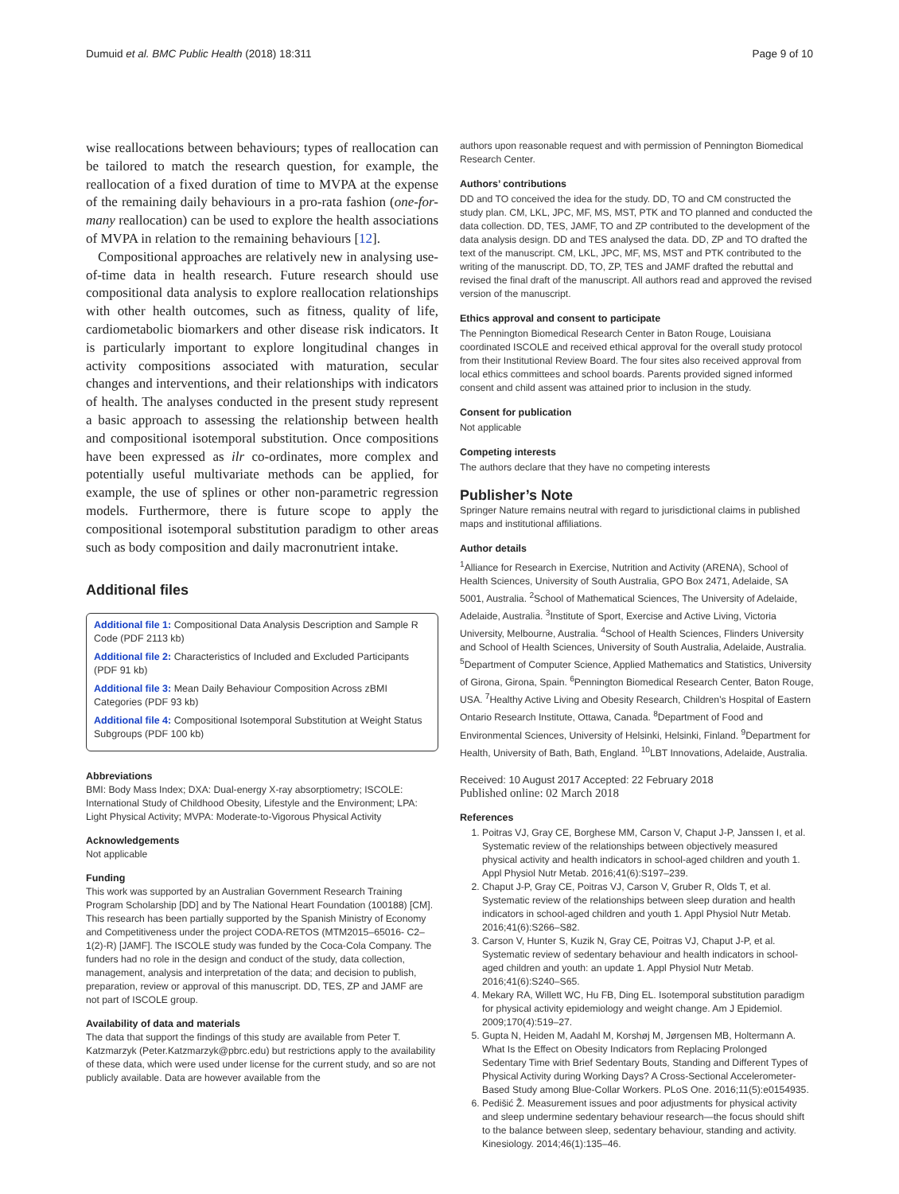Dumuid et al. BMC Public Health (2018) 18:311 Page 9 of 10
wise reallocations between behaviours; types of reallocation can be tailored to match the research question, for example, the reallocation of a fixed duration of time to MVPA at the expense of the remaining daily behaviours in a pro-rata fashion (one-for-many reallocation) can be used to explore the health associations of MVPA in relation to the remaining behaviours [12].
Compositional approaches are relatively new in analysing use-of-time data in health research. Future research should use compositional data analysis to explore reallocation relationships with other health outcomes, such as fitness, quality of life, cardiometabolic biomarkers and other disease risk indicators. It is particularly important to explore longitudinal changes in activity compositions associated with maturation, secular changes and interventions, and their relationships with indicators of health. The analyses conducted in the present study represent a basic approach to assessing the relationship between health and compositional isotemporal substitution. Once compositions have been expressed as ilr co-ordinates, more complex and potentially useful multivariate methods can be applied, for example, the use of splines or other non-parametric regression models. Furthermore, there is future scope to apply the compositional isotemporal substitution paradigm to other areas such as body composition and daily macronutrient intake.
Additional files
Additional file 1: Compositional Data Analysis Description and Sample R Code (PDF 2113 kb)
Additional file 2: Characteristics of Included and Excluded Participants (PDF 91 kb)
Additional file 3: Mean Daily Behaviour Composition Across zBMI Categories (PDF 93 kb)
Additional file 4: Compositional Isotemporal Substitution at Weight Status Subgroups (PDF 100 kb)
Abbreviations
BMI: Body Mass Index; DXA: Dual-energy X-ray absorptiometry; ISCOLE: International Study of Childhood Obesity, Lifestyle and the Environment; LPA: Light Physical Activity; MVPA: Moderate-to-Vigorous Physical Activity
Acknowledgements
Not applicable
Funding
This work was supported by an Australian Government Research Training Program Scholarship [DD] and by The National Heart Foundation (100188) [CM]. This research has been partially supported by the Spanish Ministry of Economy and Competitiveness under the project CODA-RETOS (MTM2015–65016- C2–1(2)-R) [JAMF]. The ISCOLE study was funded by the Coca-Cola Company. The funders had no role in the design and conduct of the study, data collection, management, analysis and interpretation of the data; and decision to publish, preparation, review or approval of this manuscript. DD, TES, ZP and JAMF are not part of ISCOLE group.
Availability of data and materials
The data that support the findings of this study are available from Peter T. Katzmarzyk (Peter.Katzmarzyk@pbrc.edu) but restrictions apply to the availability of these data, which were used under license for the current study, and so are not publicly available. Data are however available from the
authors upon reasonable request and with permission of Pennington Biomedical Research Center.
Authors’ contributions
DD and TO conceived the idea for the study. DD, TO and CM constructed the study plan. CM, LKL, JPC, MF, MS, MST, PTK and TO planned and conducted the data collection. DD, TES, JAMF, TO and ZP contributed to the development of the data analysis design. DD and TES analysed the data. DD, ZP and TO drafted the text of the manuscript. CM, LKL, JPC, MF, MS, MST and PTK contributed to the writing of the manuscript. DD, TO, ZP, TES and JAMF drafted the rebuttal and revised the final draft of the manuscript. All authors read and approved the revised version of the manuscript.
Ethics approval and consent to participate
The Pennington Biomedical Research Center in Baton Rouge, Louisiana coordinated ISCOLE and received ethical approval for the overall study protocol from their Institutional Review Board. The four sites also received approval from local ethics committees and school boards. Parents provided signed informed consent and child assent was attained prior to inclusion in the study.
Consent for publication
Not applicable
Competing interests
The authors declare that they have no competing interests
Publisher’s Note
Springer Nature remains neutral with regard to jurisdictional claims in published maps and institutional affiliations.
Author details
<sup>1</sup> Alliance for Research in Exercise, Nutrition and Activity (ARENA), School of Health Sciences, University of South Australia, GPO Box 2471, Adelaide, SA 5001, Australia. <sup>2</sup>School of Mathematical Sciences, The University of Adelaide, Adelaide, Australia. <sup>3</sup>Institute of Sport, Exercise and Active Living, Victoria University, Melbourne, Australia. <sup>4</sup>School of Health Sciences, Flinders University and School of Health Sciences, University of South Australia, Adelaide, Australia. <sup>5</sup>Department of Computer Science, Applied Mathematics and Statistics, University of Girona, Girona, Spain. <sup>6</sup>Pennington Biomedical Research Center, Baton Rouge, USA. <sup>7</sup>Healthy Active Living and Obesity Research, Children’s Hospital of Eastern Ontario Research Institute, Ottawa, Canada. <sup>8</sup>Department of Food and Environmental Sciences, University of Helsinki, Helsinki, Finland. <sup>9</sup>Department for Health, University of Bath, Bath, England. <sup>10</sup>LBT Innovations, Adelaide, Australia.
Received: 10 August 2017 Accepted: 22 February 2018
Published online: 02 March 2018
References
1. Poitras VJ, Gray CE, Borghese MM, Carson V, Chaput J-P, Janssen I, et al. Systematic review of the relationships between objectively measured physical activity and health indicators in school-aged children and youth 1. Appl Physiol Nutr Metab. 2016;41(6):S197–239.
2. Chaput J-P, Gray CE, Poitras VJ, Carson V, Gruber R, Olds T, et al. Systematic review of the relationships between sleep duration and health indicators in school-aged children and youth 1. Appl Physiol Nutr Metab. 2016;41(6):S266–S82.
3. Carson V, Hunter S, Kuzik N, Gray CE, Poitras VJ, Chaput J-P, et al. Systematic review of sedentary behaviour and health indicators in school-aged children and youth: an update 1. Appl Physiol Nutr Metab. 2016;41(6):S240–S65.
4. Mekary RA, Willett WC, Hu FB, Ding EL. Isotemporal substitution paradigm for physical activity epidemiology and weight change. Am J Epidemiol. 2009;170(4):519–27.
5. Gupta N, Heiden M, Aadahl M, Korshøj M, Jørgensen MB, Holtermann A. What Is the Effect on Obesity Indicators from Replacing Prolonged Sedentary Time with Brief Sedentary Bouts, Standing and Different Types of Physical Activity during Working Days? A Cross-Sectional Accelerometer-Based Study among Blue-Collar Workers. PLoS One. 2016;11(5):e0154935.
6. Pedišić Ž. Measurement issues and poor adjustments for physical activity and sleep undermine sedentary behaviour research—the focus should shift to the balance between sleep, sedentary behaviour, standing and activity. Kinesiology. 2014;46(1):135–46.